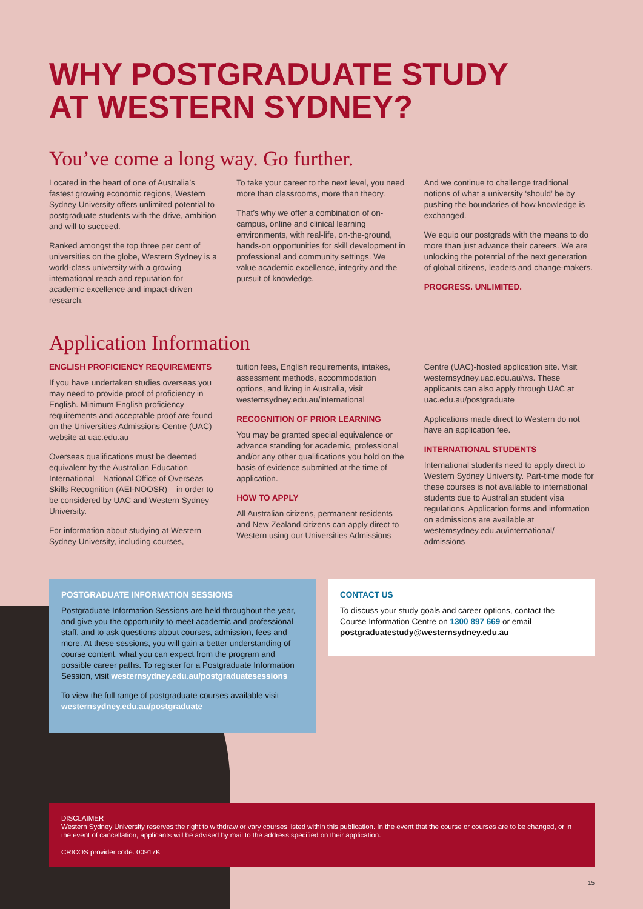WHY POSTGRADUATE STUDY
AT WESTERN SYDNEY?
You’ve come a long way. Go further.
Located in the heart of one of Australia’s fastest growing economic regions, Western Sydney University offers unlimited potential to postgraduate students with the drive, ambition and will to succeed.
Ranked amongst the top three per cent of universities on the globe, Western Sydney is a world-class university with a growing international reach and reputation for academic excellence and impact-driven research.
To take your career to the next level, you need more than classrooms, more than theory.
That’s why we offer a combination of on-campus, online and clinical learning environments, with real-life, on-the-ground, hands-on opportunities for skill development in professional and community settings. We value academic excellence, integrity and the pursuit of knowledge.
And we continue to challenge traditional notions of what a university ‘should’ be by pushing the boundaries of how knowledge is exchanged.
We equip our postgrads with the means to do more than just advance their careers. We are unlocking the potential of the next generation of global citizens, leaders and change-makers.
PROGRESS. UNLIMITED.
Application Information
ENGLISH PROFICIENCY REQUIREMENTS
If you have undertaken studies overseas you may need to provide proof of proficiency in English. Minimum English proficiency requirements and acceptable proof are found on the Universities Admissions Centre (UAC) website at uac.edu.au
Overseas qualifications must be deemed equivalent by the Australian Education International – National Office of Overseas Skills Recognition (AEI-NOOSR) – in order to be considered by UAC and Western Sydney University.
For information about studying at Western Sydney University, including courses,
tuition fees, English requirements, intakes, assessment methods, accommodation options, and living in Australia, visit westernsydney.edu.au/international
RECOGNITION OF PRIOR LEARNING
You may be granted special equivalence or advance standing for academic, professional and/or any other qualifications you hold on the basis of evidence submitted at the time of application.
HOW TO APPLY
All Australian citizens, permanent residents and New Zealand citizens can apply direct to Western using our Universities Admissions
Centre (UAC)-hosted application site. Visit westernsydney.uac.edu.au/ws. These applicants can also apply through UAC at uac.edu.au/postgraduate
Applications made direct to Western do not have an application fee.
INTERNATIONAL STUDENTS
International students need to apply direct to Western Sydney University. Part-time mode for these courses is not available to international students due to Australian student visa regulations. Application forms and information on admissions are available at westernsydney.edu.au/international/ admissions
POSTGRADUATE INFORMATION SESSIONS
Postgraduate Information Sessions are held throughout the year, and give you the opportunity to meet academic and professional staff, and to ask questions about courses, admission, fees and more. At these sessions, you will gain a better understanding of course content, what you can expect from the program and possible career paths. To register for a Postgraduate Information Session, visit westernsydney.edu.au/postgraduatesessions
To view the full range of postgraduate courses available visit westernsydney.edu.au/postgraduate
CONTACT US
To discuss your study goals and career options, contact the Course Information Centre on 1300 897 669 or email postgraduatestudy@westernsydney.edu.au
DISCLAIMER
Western Sydney University reserves the right to withdraw or vary courses listed within this publication. In the event that the course or courses are to be changed, or in the event of cancellation, applicants will be advised by mail to the address specified on their application.
CRICOS provider code: 00917K
15